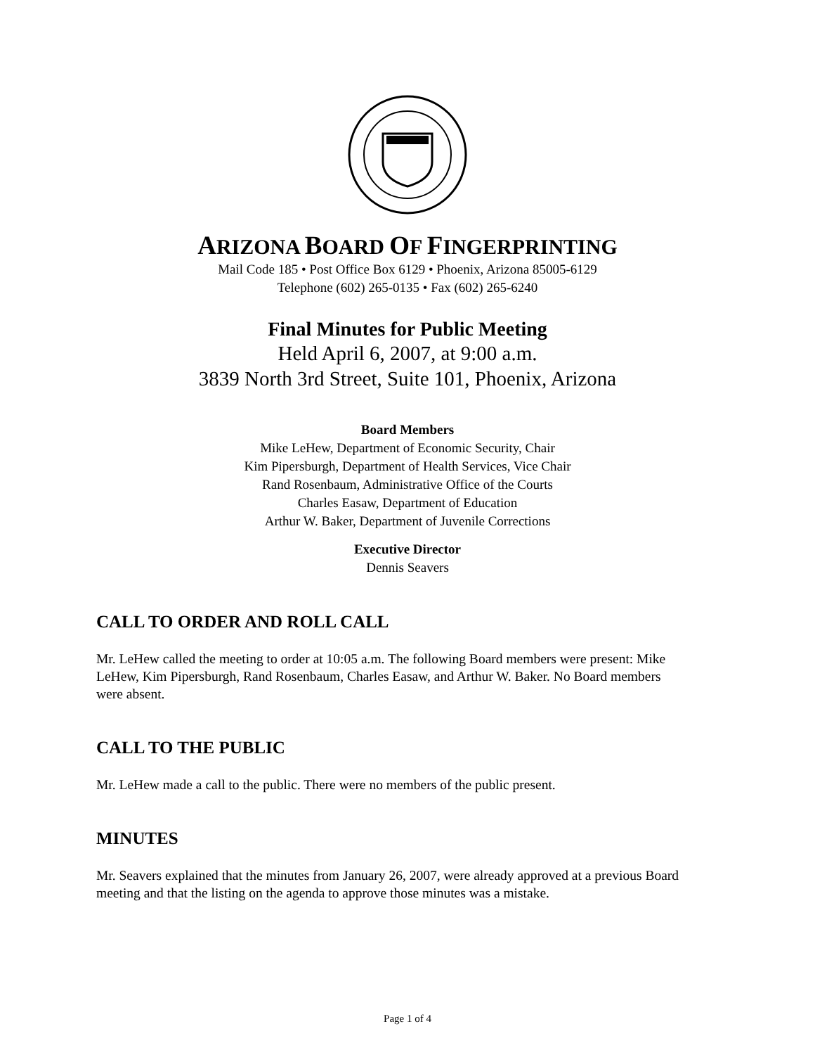ARIZONA BOARD OF FINGERPRINTING
Mail Code 185 • Post Office Box 6129 • Phoenix, Arizona 85005-6129
Telephone (602) 265-0135 • Fax (602) 265-6240
Final Minutes for Public Meeting
Held April 6, 2007, at 9:00 a.m.
3839 North 3rd Street, Suite 101, Phoenix, Arizona
Board Members
Mike LeHew, Department of Economic Security, Chair
Kim Pipersburgh, Department of Health Services, Vice Chair
Rand Rosenbaum, Administrative Office of the Courts
Charles Easaw, Department of Education
Arthur W. Baker, Department of Juvenile Corrections
Executive Director
Dennis Seavers
CALL TO ORDER AND ROLL CALL
Mr. LeHew called the meeting to order at 10:05 a.m. The following Board members were present: Mike LeHew, Kim Pipersburgh, Rand Rosenbaum, Charles Easaw, and Arthur W. Baker. No Board members were absent.
CALL TO THE PUBLIC
Mr. LeHew made a call to the public. There were no members of the public present.
MINUTES
Mr. Seavers explained that the minutes from January 26, 2007, were already approved at a previous Board meeting and that the listing on the agenda to approve those minutes was a mistake.
Page 1 of 4